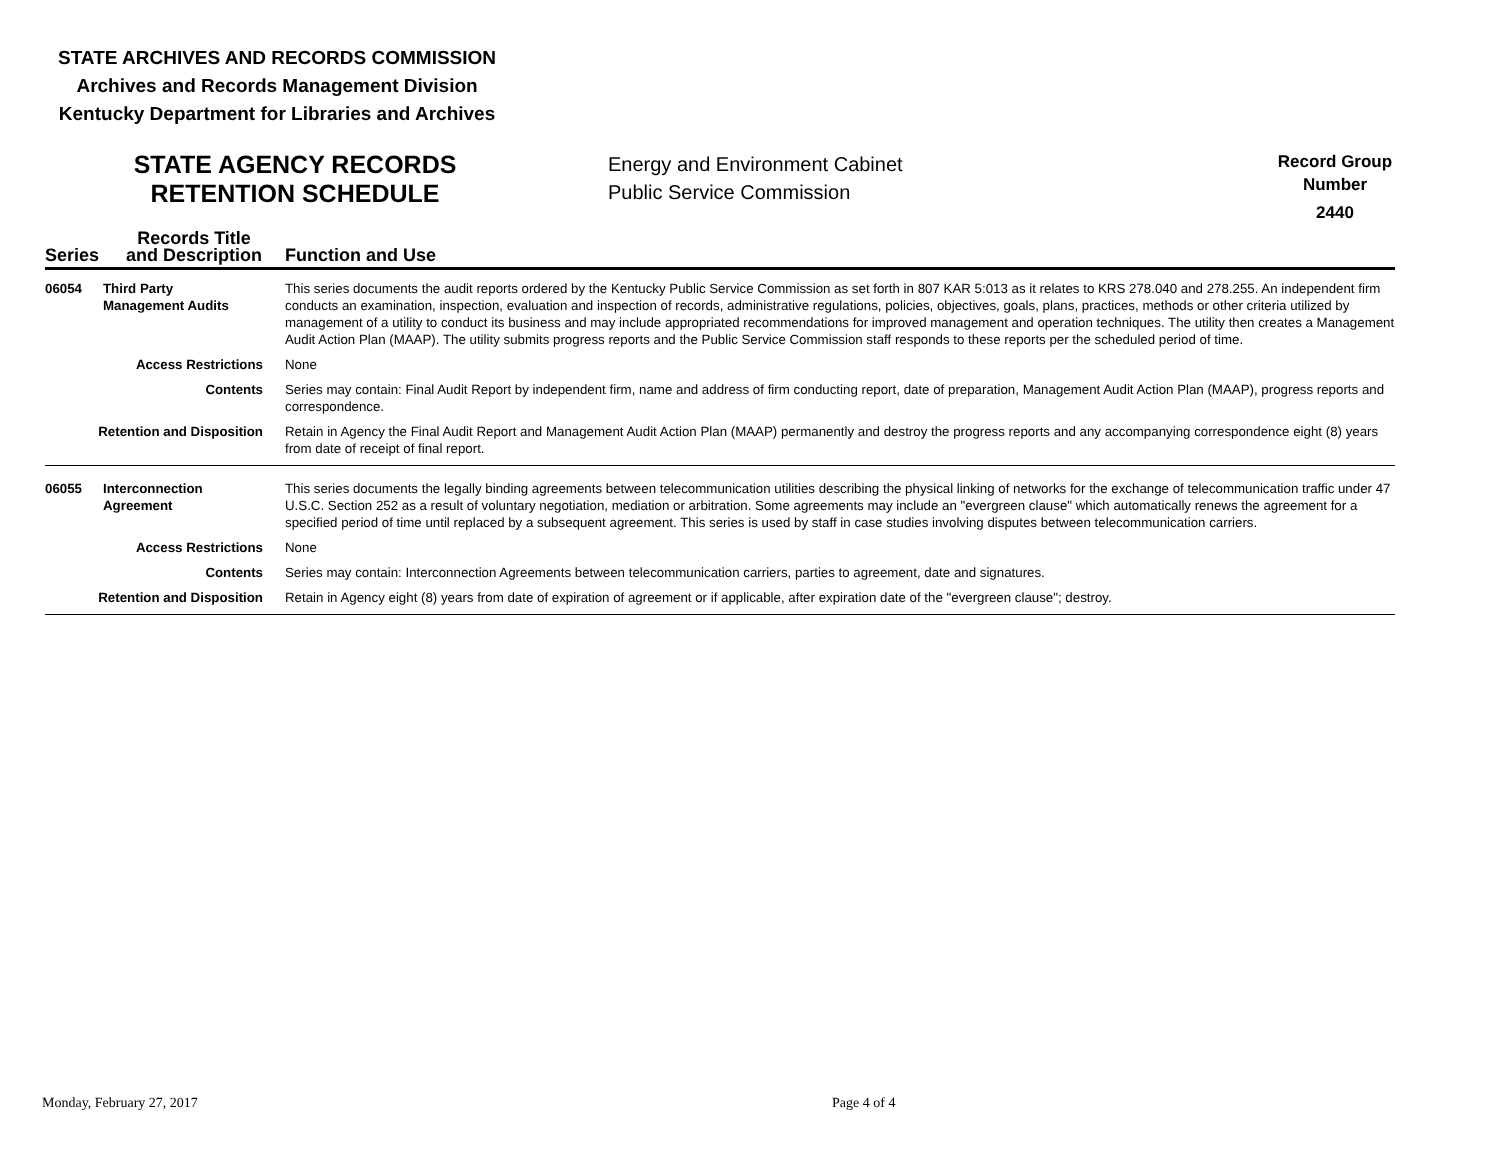STATE ARCHIVES AND RECORDS COMMISSION
Archives and Records Management Division
Kentucky Department for Libraries and Archives
STATE AGENCY RECORDS RETENTION SCHEDULE
Energy and Environment Cabinet
Public Service Commission
Record Group
Number
2440
| Series | Records Title and Description | Function and Use |
| --- | --- | --- |
| 06054 | Third Party Management Audits | This series documents the audit reports ordered by the Kentucky Public Service Commission as set forth in 807 KAR 5:013 as it relates to KRS 278.040 and 278.255. An independent firm conducts an examination, inspection, evaluation and inspection of records, administrative regulations, policies, objectives, goals, plans, practices, methods or other criteria utilized by management of a utility to conduct its business and may include appropriated recommendations for improved management and operation techniques. The utility then creates a Management Audit Action Plan (MAAP). The utility submits progress reports and the Public Service Commission staff responds to these reports per the scheduled period of time. |
| Access Restrictions | | None |
| Contents | | Series may contain: Final Audit Report by independent firm, name and address of firm conducting report, date of preparation, Management Audit Action Plan (MAAP), progress reports and correspondence. |
| Retention and Disposition | | Retain in Agency the Final Audit Report and Management Audit Action Plan (MAAP) permanently and destroy the progress reports and any accompanying correspondence eight (8) years from date of receipt of final report. |
| 06055 | Interconnection Agreement | This series documents the legally binding agreements between telecommunication utilities describing the physical linking of networks for the exchange of telecommunication traffic under 47 U.S.C. Section 252 as a result of voluntary negotiation, mediation or arbitration. Some agreements may include an "evergreen clause" which automatically renews the agreement for a specified period of time until replaced by a subsequent agreement. This series is used by staff in case studies involving disputes between telecommunication carriers. |
| Access Restrictions | | None |
| Contents | | Series may contain: Interconnection Agreements between telecommunication carriers, parties to agreement, date and signatures. |
| Retention and Disposition | | Retain in Agency eight (8) years from date of expiration of agreement or if applicable, after expiration date of the "evergreen clause"; destroy. |
Monday, February 27, 2017 Page 4 of 4